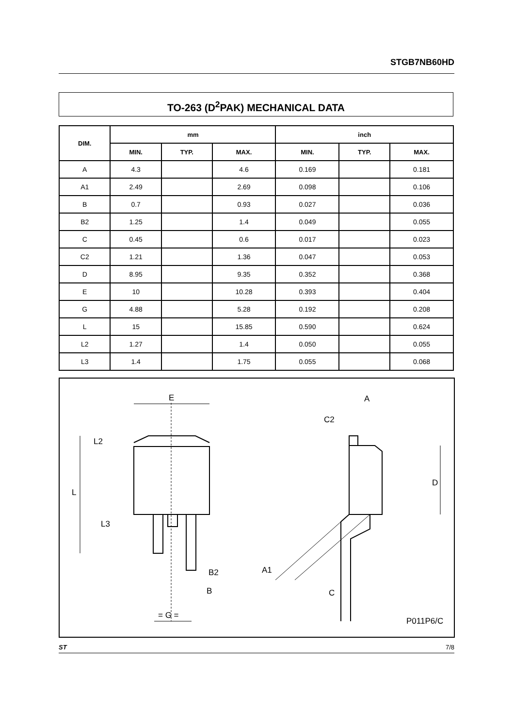STGB7NB60HD
TO-263 (D<sup>2</sup>PAK) MECHANICAL DATA
| DIM. | mm | | | inch | | |
| --- | --- | --- | --- | --- | --- | --- |
| | MIN. | TYP. | MAX. | MIN. | TYP. | MAX. |
| A | 4.3 | | 4.6 | 0.169 | | 0.181 |
| A1 | 2.49 | | 2.69 | 0.098 | | 0.106 |
| B | 0.7 | | 0.93 | 0.027 | | 0.036 |
| B2 | 1.25 | | 1.4 | 0.049 | | 0.055 |
| C | 0.45 | | 0.6 | 0.017 | | 0.023 |
| C2 | 1.21 | | 1.36 | 0.047 | | 0.053 |
| D | 8.95 | | 9.35 | 0.352 | | 0.368 |
| E | 10 | | 10.28 | 0.393 | | 0.404 |
| G | 4.88 | | 5.28 | 0.192 | | 0.208 |
| L | 15 | | 15.85 | 0.590 | | 0.624 |
| L2 | 1.27 | | 1.4 | 0.050 | | 0.055 |
| L3 | 1.4 | | 1.75 | 0.055 | | 0.068 |
E
L2
L
L3
B2
B
= G =
A
C2
D
A1
C
P011P6/C
ST 7/8